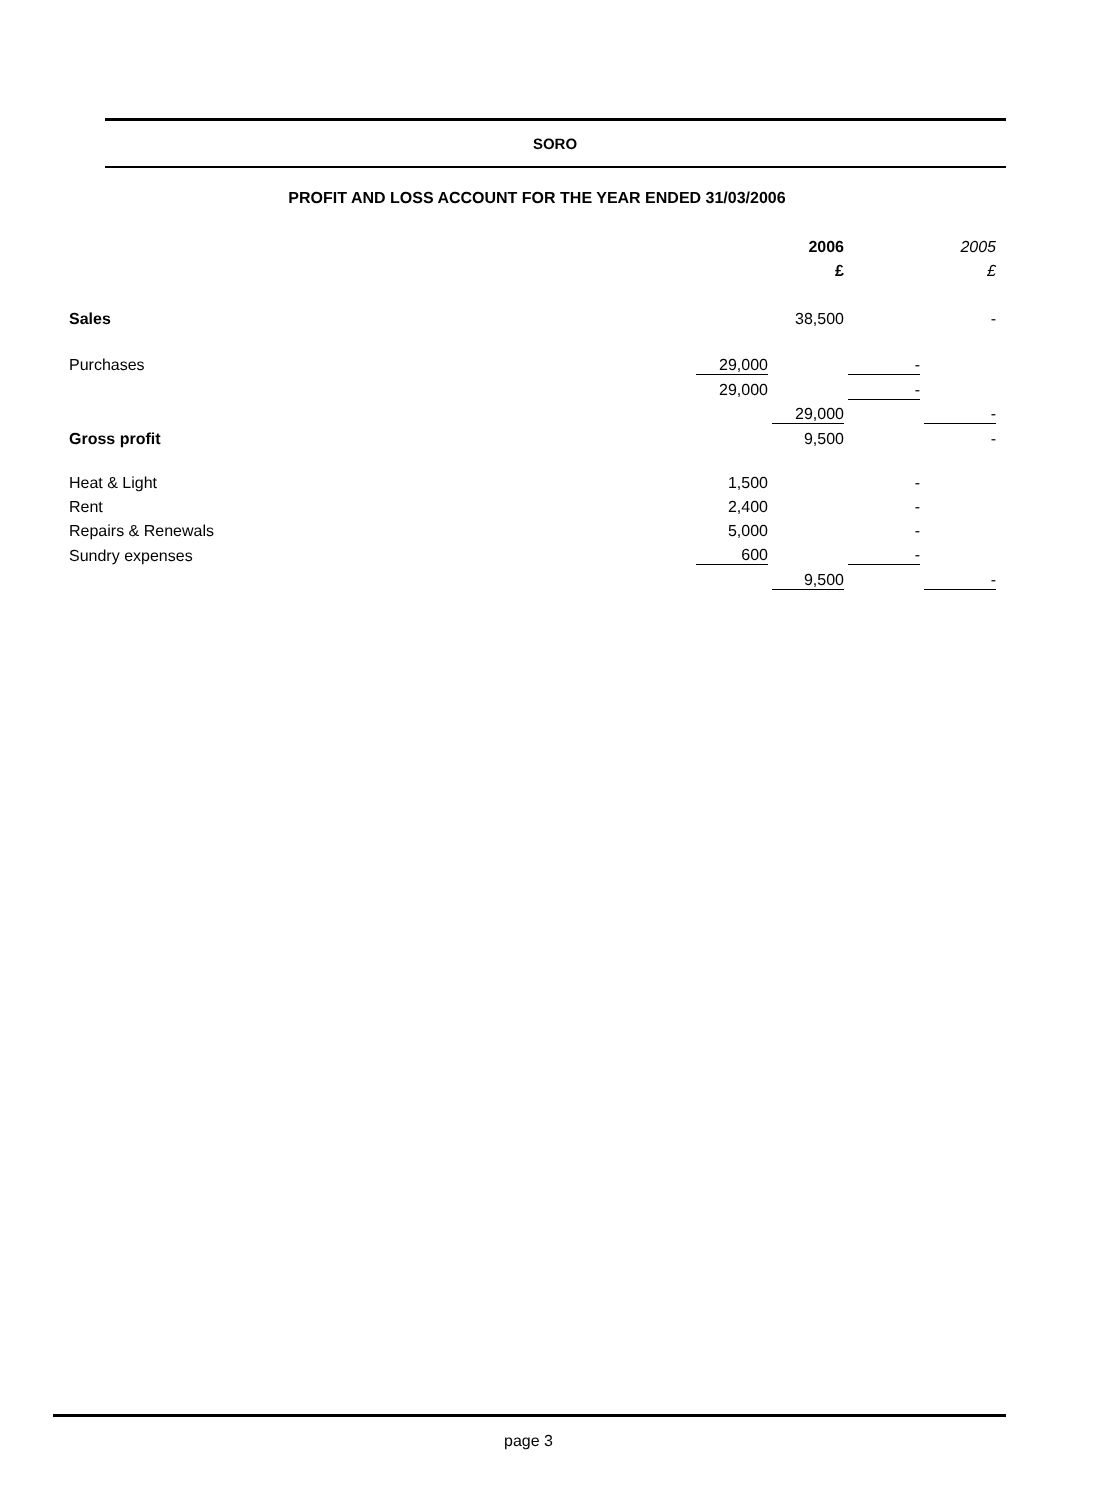SORO
PROFIT AND LOSS ACCOUNT FOR THE YEAR ENDED 31/03/2006
| | | | 2006 | | | | 2005 |
| | | | £ | | | | £ |
| Sales | | | 38,500 | | | | - |
| Purchases | 29,000 | | | | - | | |
| | 29,000 | | | | - | | |
| | | | 29,000 | | | | - |
| Gross profit | | | 9,500 | | | | - |
| Heat & Light | 1,500 | | | | - | | |
| Rent | 2,400 | | | | - | | |
| Repairs & Renewals | 5,000 | | | | - | | |
| Sundry expenses | 600 | | | | - | | |
| | | | 9,500 | | | | - |
page 3